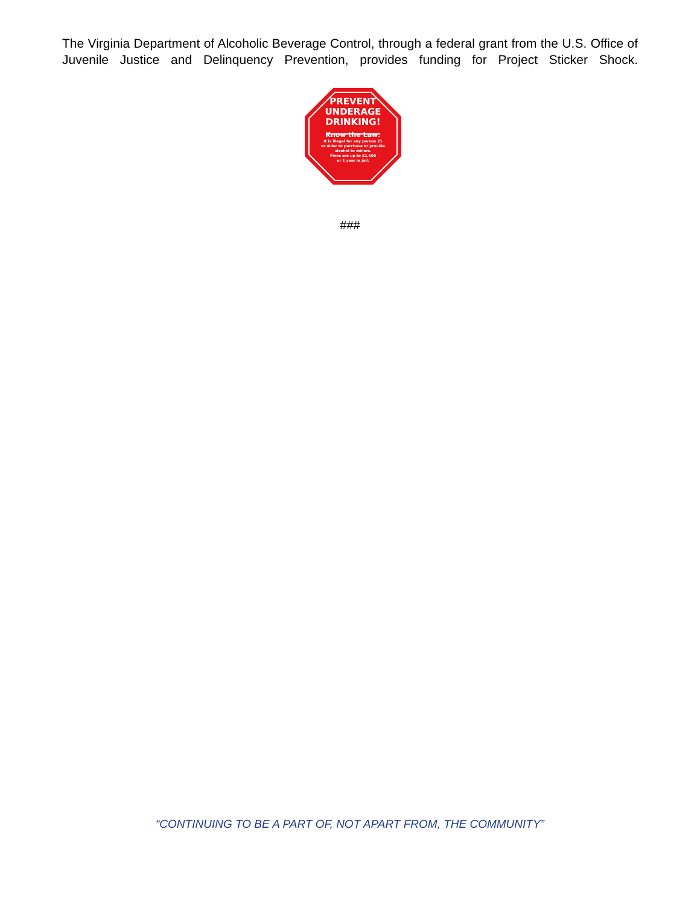The Virginia Department of Alcoholic Beverage Control, through a federal grant from the U.S. Office of Juvenile Justice and Delinquency Prevention, provides funding for Project Sticker Shock.
PREVENT
UNDERAGE
DRINKING!
Know the Law:
It is illegal for any person 21
or older to purchase or provide
alcohol to minors.
Fines are up to $2,500
or 1 year in jail.
###
“CONTINUING TO BE A PART OF, NOT APART FROM, THE COMMUNITY”